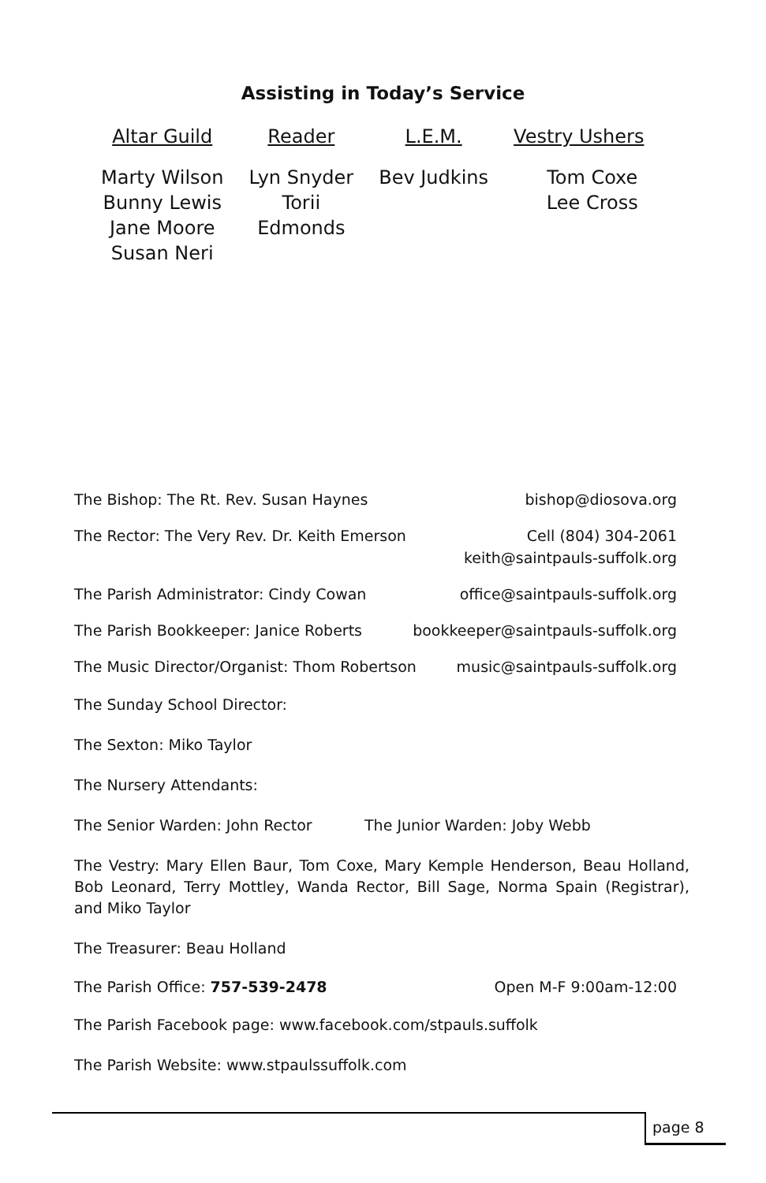Assisting in Today’s Service
| Altar Guild | Reader | L.E.M. | Vestry Ushers |
| --- | --- | --- | --- |
| Marty Wilson Bunny Lewis Jane Moore Susan Neri | Lyn Snyder Torii Edmonds | Bev Judkins | Tom Coxe Lee Cross |
The Bishop: The Rt. Rev. Susan Haynes bishop@diosova.org
The Rector: The Very Rev. Dr. Keith Emerson Cell (804) 304-2061
keith@saintpauls-suffolk.org
The Parish Administrator: Cindy Cowan office@saintpauls-suffolk.org
The Parish Bookkeeper: Janice Roberts bookkeeper@saintpauls-suffolk.org
The Music Director/Organist: Thom Robertson music@saintpauls-suffolk.org
The Sunday School Director:
The Sexton: Miko Taylor
The Nursery Attendants:
The Senior Warden: John Rector The Junior Warden: Joby Webb
The Vestry: Mary Ellen Baur, Tom Coxe, Mary Kemple Henderson, Beau Holland, Bob Leonard, Terry Mottley, Wanda Rector, Bill Sage, Norma Spain (Registrar), and Miko Taylor
The Treasurer: Beau Holland
The Parish Office: 757-539-2478 Open M-F 9:00am-12:00
The Parish Facebook page: www.facebook.com/stpauls.suffolk
The Parish Website: www.stpaulssuffolk.com
page 8